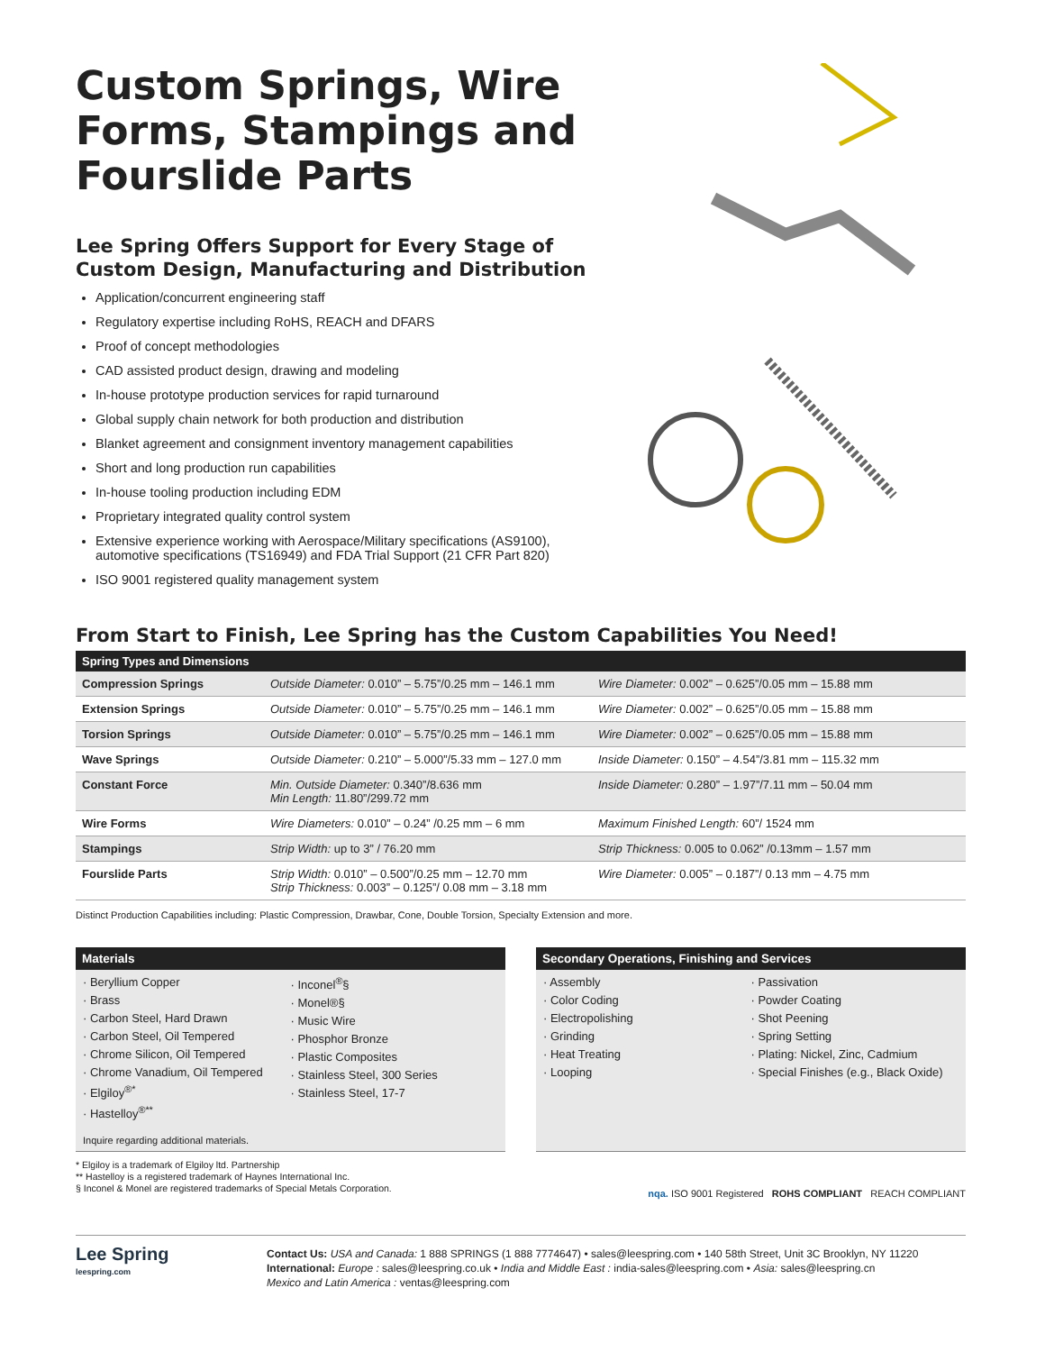Custom Springs, Wire Forms, Stampings and Fourslide Parts
Lee Spring Offers Support for Every Stage of Custom Design, Manufacturing and Distribution
Application/concurrent engineering staff
Regulatory expertise including RoHS, REACH and DFARS
Proof of concept methodologies
CAD assisted product design, drawing and modeling
In-house prototype production services for rapid turnaround
Global supply chain network for both production and distribution
Blanket agreement and consignment inventory management capabilities
Short and long production run capabilities
In-house tooling production including EDM
Proprietary integrated quality control system
Extensive experience working with Aerospace/Military specifications (AS9100), automotive specifications (TS16949) and FDA Trial Support (21 CFR Part 820)
ISO 9001 registered quality management system
From Start to Finish, Lee Spring has the Custom Capabilities You Need!
| Spring Types and Dimensions | | |
| --- | --- | --- |
| Compression Springs | Outside Diameter: 0.010” – 5.75”/0.25 mm – 146.1 mm | Wire Diameter: 0.002” – 0.625”/0.05 mm – 15.88 mm |
| Extension Springs | Outside Diameter: 0.010” – 5.75”/0.25 mm – 146.1 mm | Wire Diameter: 0.002” – 0.625”/0.05 mm – 15.88 mm |
| Torsion Springs | Outside Diameter: 0.010” – 5.75”/0.25 mm – 146.1 mm | Wire Diameter: 0.002” – 0.625”/0.05 mm – 15.88 mm |
| Wave Springs | Outside Diameter: 0.210” – 5.000”/5.33 mm – 127.0 mm | Inside Diameter: 0.150” – 4.54”/3.81 mm – 115.32 mm |
| Constant Force | Min. Outside Diameter: 0.340”/8.636 mm Min Length: 11.80”/299.72 mm | Inside Diameter: 0.280” – 1.97”/7.11 mm – 50.04 mm |
| Wire Forms | Wire Diameters: 0.010” – 0.24” /0.25 mm – 6 mm | Maximum Finished Length: 60”/ 1524 mm |
| Stampings | Strip Width: up to 3” / 76.20 mm | Strip Thickness: 0.005 to 0.062” /0.13mm – 1.57 mm |
| Fourslide Parts | Strip Width: 0.010” – 0.500”/0.25 mm – 12.70 mm Strip Thickness: 0.003” – 0.125”/ 0.08 mm – 3.18 mm | Wire Diameter: 0.005” – 0.187”/ 0.13 mm – 4.75 mm |
Distinct Production Capabilities including: Plastic Compression, Drawbar, Cone, Double Torsion, Specialty Extension and more.
Materials
· Beryllium Copper
· Brass
· Carbon Steel, Hard Drawn
· Carbon Steel, Oil Tempered
· Chrome Silicon, Oil Tempered
· Chrome Vanadium, Oil Tempered
· Elgiloy<sup>®*</sup>
· Hastelloy<sup>®**</sup>
· Inconel<sup>®</sup>§
· Monel®§
· Music Wire
· Phosphor Bronze
· Plastic Composites
· Stainless Steel, 300 Series
· Stainless Steel, 17-7
Inquire regarding additional materials.
Secondary Operations, Finishing and Services
· Assembly
· Color Coding
· Electropolishing
· Grinding
· Heat Treating
· Looping
· Passivation
· Powder Coating
· Shot Peening
· Spring Setting
· Plating: Nickel, Zinc, Cadmium
· Special Finishes (e.g., Black Oxide)
* Elgiloy is a trademark of Elgiloy ltd. Partnership
** Hastelloy is a registered trademark of Haynes International Inc.
§ Inconel & Monel are registered trademarks of Special Metals Corporation.
nqa. ISO 9001 Registered ROHS COMPLIANT REACH COMPLIANT
Lee Spring
leespring.com
Contact Us: USA and Canada: 1 888 SPRINGS (1 888 7774647) • sales@leespring.com • 140 58th Street, Unit 3C Brooklyn, NY 11220
International: Europe : sales@leespring.co.uk • India and Middle East : india-sales@leespring.com • Asia: sales@leespring.cn
Mexico and Latin America : ventas@leespring.com